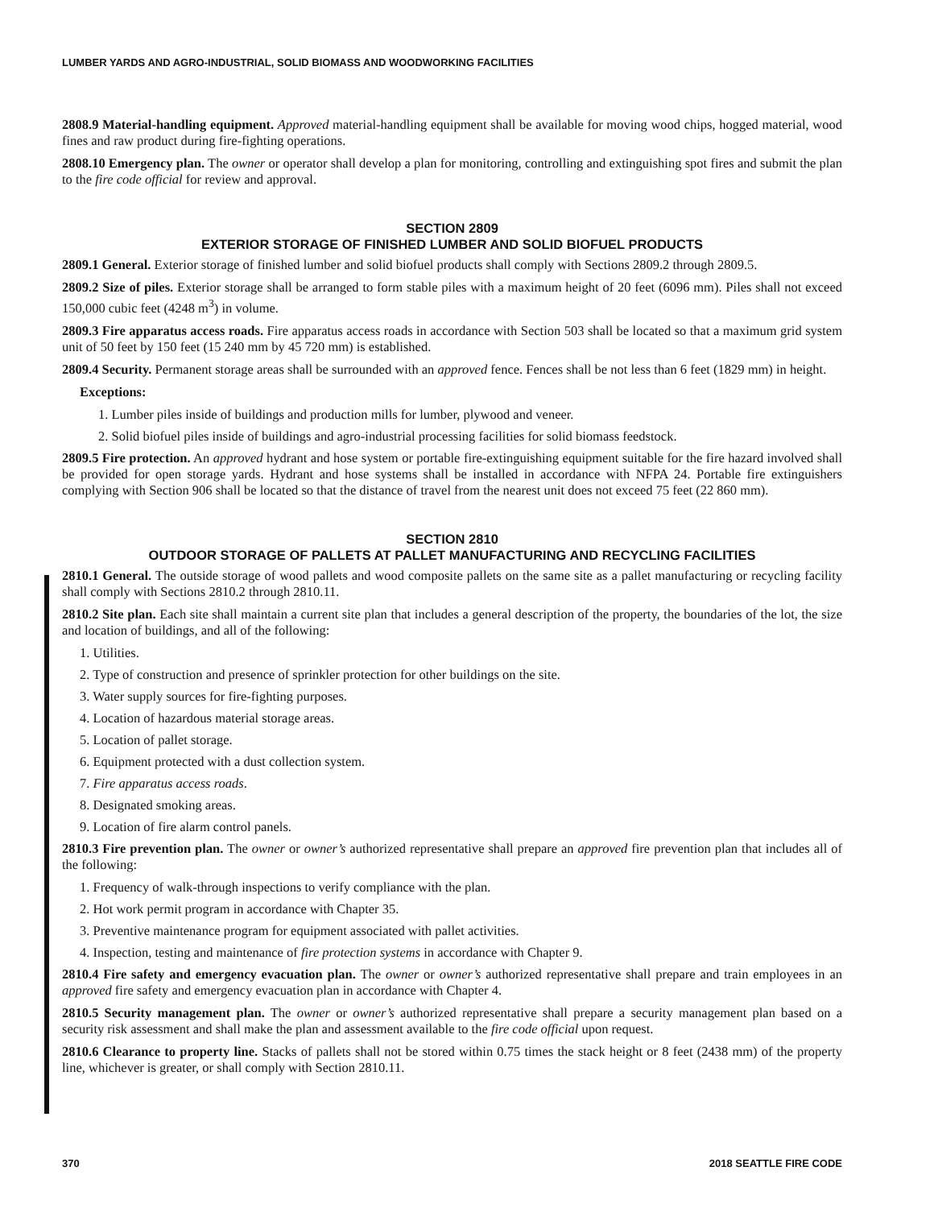LUMBER YARDS AND AGRO-INDUSTRIAL, SOLID BIOMASS AND WOODWORKING FACILITIES
2808.9 Material-handling equipment. Approved material-handling equipment shall be available for moving wood chips, hogged material, wood fines and raw product during fire-fighting operations.
2808.10 Emergency plan. The owner or operator shall develop a plan for monitoring, controlling and extinguishing spot fires and submit the plan to the fire code official for review and approval.
SECTION 2809
EXTERIOR STORAGE OF FINISHED LUMBER AND SOLID BIOFUEL PRODUCTS
2809.1 General. Exterior storage of finished lumber and solid biofuel products shall comply with Sections 2809.2 through 2809.5.
2809.2 Size of piles. Exterior storage shall be arranged to form stable piles with a maximum height of 20 feet (6096 mm). Piles shall not exceed 150,000 cubic feet (4248 m<sup>3</sup>) in volume.
2809.3 Fire apparatus access roads. Fire apparatus access roads in accordance with Section 503 shall be located so that a maximum grid system unit of 50 feet by 150 feet (15 240 mm by 45 720 mm) is established.
2809.4 Security. Permanent storage areas shall be surrounded with an approved fence. Fences shall be not less than 6 feet (1829 mm) in height.
Exceptions:
1. Lumber piles inside of buildings and production mills for lumber, plywood and veneer.
2. Solid biofuel piles inside of buildings and agro-industrial processing facilities for solid biomass feedstock.
2809.5 Fire protection. An approved hydrant and hose system or portable fire-extinguishing equipment suitable for the fire hazard involved shall be provided for open storage yards. Hydrant and hose systems shall be installed in accordance with NFPA 24. Portable fire extinguishers complying with Section 906 shall be located so that the distance of travel from the nearest unit does not exceed 75 feet (22 860 mm).
SECTION 2810
OUTDOOR STORAGE OF PALLETS AT PALLET MANUFACTURING AND RECYCLING FACILITIES
2810.1 General. The outside storage of wood pallets and wood composite pallets on the same site as a pallet manufacturing or recycling facility shall comply with Sections 2810.2 through 2810.11.
2810.2 Site plan. Each site shall maintain a current site plan that includes a general description of the property, the boundaries of the lot, the size and location of buildings, and all of the following:
1. Utilities.
2. Type of construction and presence of sprinkler protection for other buildings on the site.
3. Water supply sources for fire-fighting purposes.
4. Location of hazardous material storage areas.
5. Location of pallet storage.
6. Equipment protected with a dust collection system.
7. Fire apparatus access roads.
8. Designated smoking areas.
9. Location of fire alarm control panels.
2810.3 Fire prevention plan. The owner or owner’s authorized representative shall prepare an approved fire prevention plan that includes all of the following:
1. Frequency of walk-through inspections to verify compliance with the plan.
2. Hot work permit program in accordance with Chapter 35.
3. Preventive maintenance program for equipment associated with pallet activities.
4. Inspection, testing and maintenance of fire protection systems in accordance with Chapter 9.
2810.4 Fire safety and emergency evacuation plan. The owner or owner’s authorized representative shall prepare and train employees in an approved fire safety and emergency evacuation plan in accordance with Chapter 4.
2810.5 Security management plan. The owner or owner’s authorized representative shall prepare a security management plan based on a security risk assessment and shall make the plan and assessment available to the fire code official upon request.
2810.6 Clearance to property line. Stacks of pallets shall not be stored within 0.75 times the stack height or 8 feet (2438 mm) of the property line, whichever is greater, or shall comply with Section 2810.11.
370 2018 SEATTLE FIRE CODE